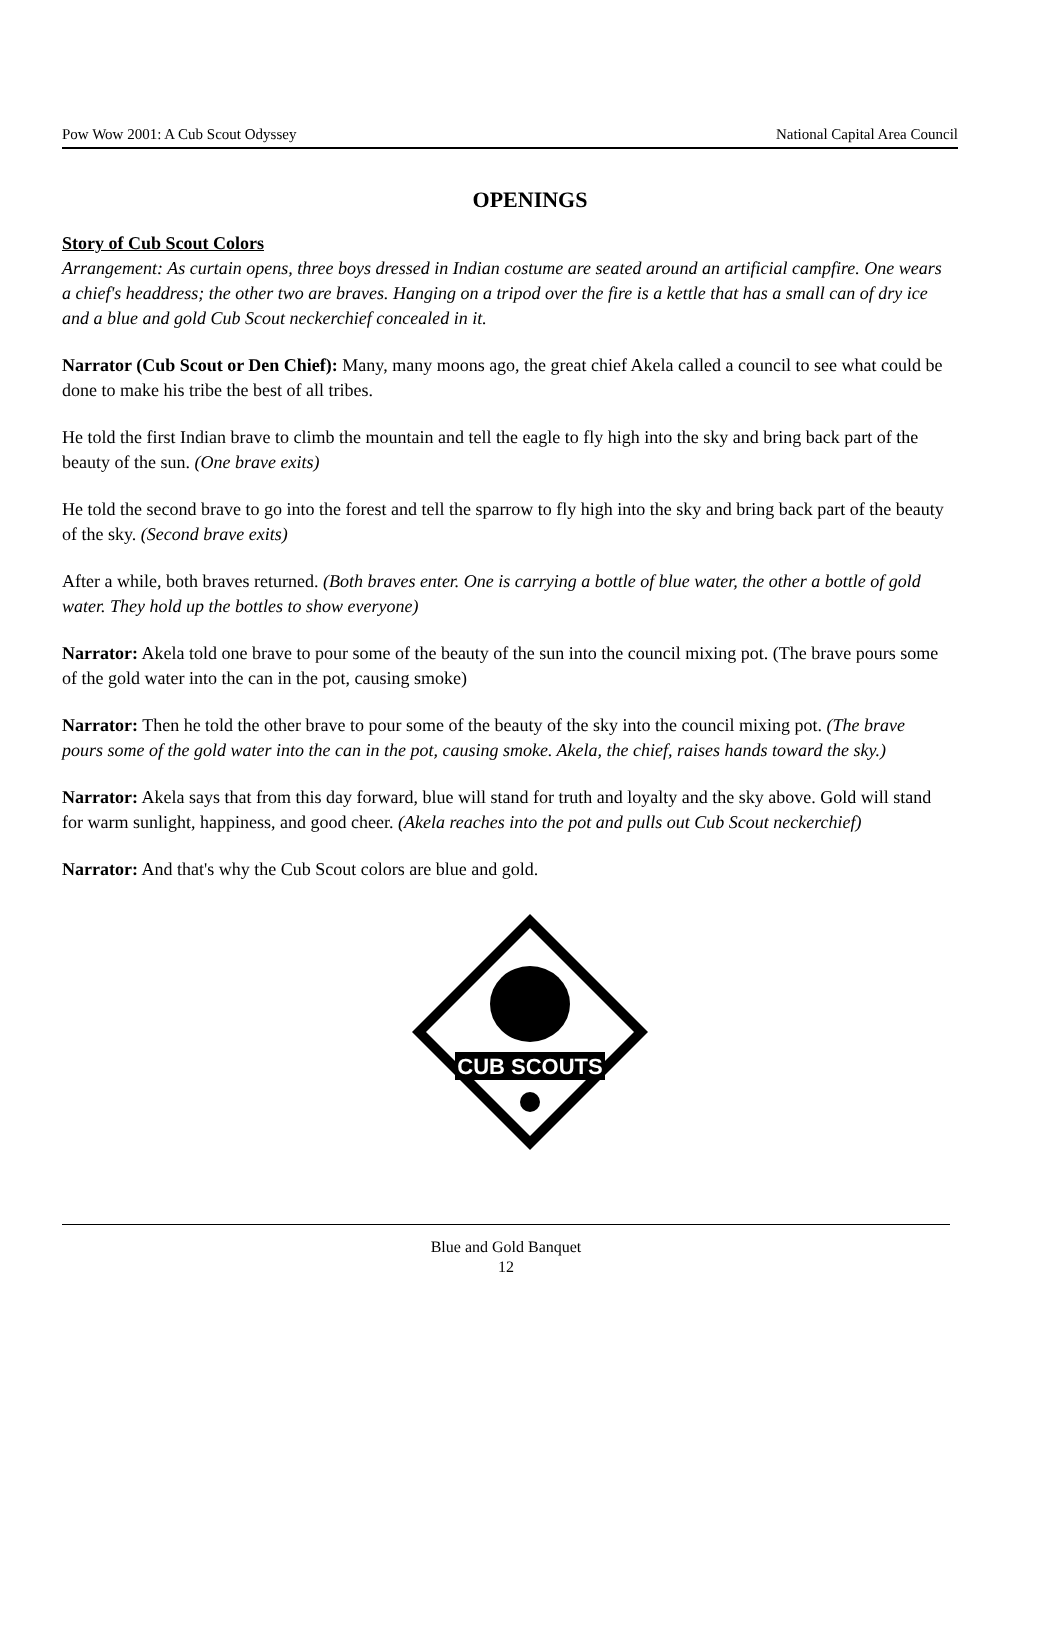Pow Wow 2001: A Cub Scout Odyssey National Capital Area Council
OPENINGS
Story of Cub Scout Colors
Arrangement: As curtain opens, three boys dressed in Indian costume are seated around an artificial campfire. One wears a chief's headdress; the other two are braves. Hanging on a tripod over the fire is a kettle that has a small can of dry ice and a blue and gold Cub Scout neckerchief concealed in it.
Narrator (Cub Scout or Den Chief): Many, many moons ago, the great chief Akela called a council to see what could be done to make his tribe the best of all tribes.
He told the first Indian brave to climb the mountain and tell the eagle to fly high into the sky and bring back part of the beauty of the sun. (One brave exits)
He told the second brave to go into the forest and tell the sparrow to fly high into the sky and bring back part of the beauty of the sky. (Second brave exits)
After a while, both braves returned. (Both braves enter. One is carrying a bottle of blue water, the other a bottle of gold water. They hold up the bottles to show everyone)
Narrator: Akela told one brave to pour some of the beauty of the sun into the council mixing pot. (The brave pours some of the gold water into the can in the pot, causing smoke)
Narrator: Then he told the other brave to pour some of the beauty of the sky into the council mixing pot. (The brave pours some of the gold water into the can in the pot, causing smoke. Akela, the chief, raises hands toward the sky.)
Narrator: Akela says that from this day forward, blue will stand for truth and loyalty and the sky above. Gold will stand for warm sunlight, happiness, and good cheer. (Akela reaches into the pot and pulls out Cub Scout neckerchief)
Narrator: And that's why the Cub Scout colors are blue and gold.
CUB SCOUTS
Blue and Gold Banquet
12